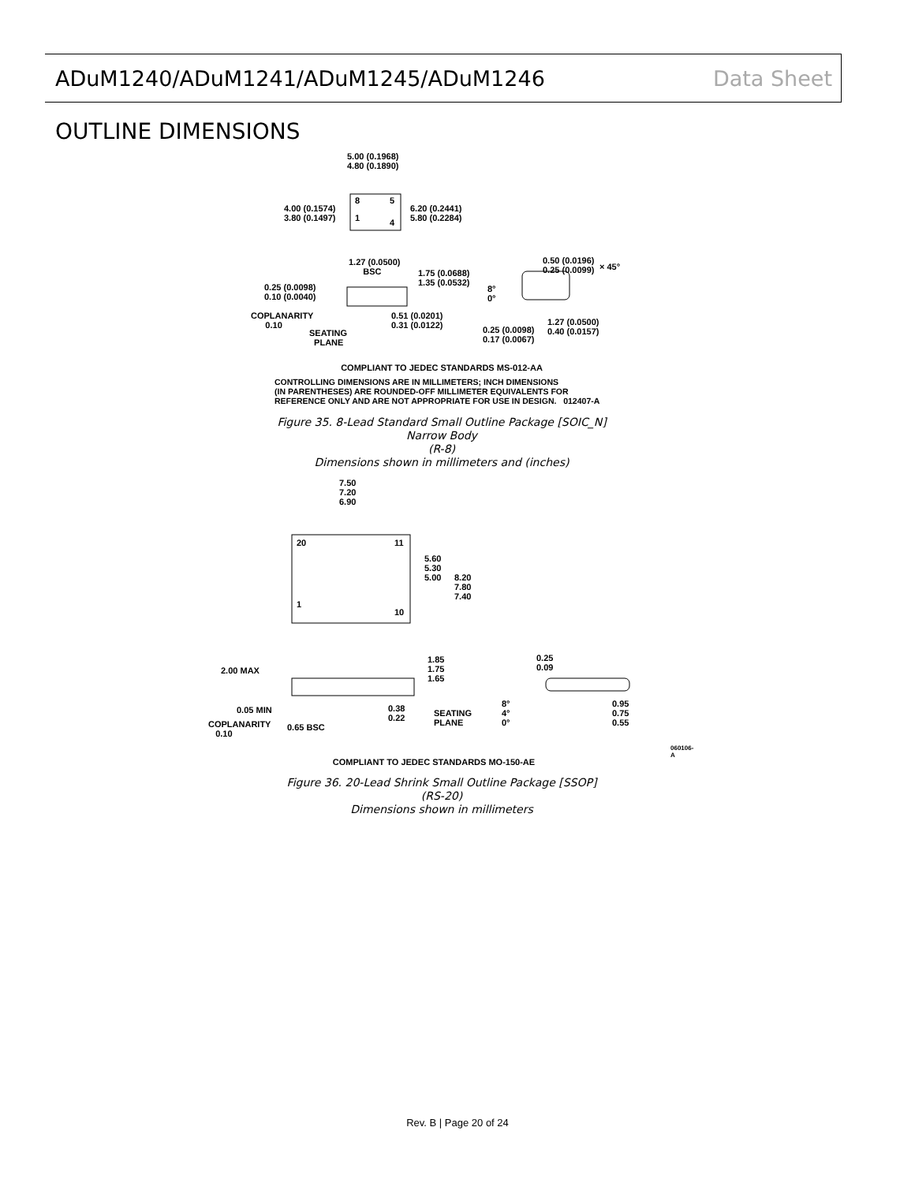ADuM1240/ADuM1241/ADuM1245/ADuM1246 Data Sheet
OUTLINE DIMENSIONS
5.00 (0.1968)
4.80 (0.1890)
4.00 (0.1574)
3.80 (0.1497)
8 5
1 4
6.20 (0.2441)
5.80 (0.2284)
1.27 (0.0500)
BSC 1.75 (0.0688)
1.35 (0.0532)
0.50 (0.0196)
0.25 (0.0099) × 45°
0.25 (0.0098)
0.10 (0.0040)
8°
0°
COPLANARITY
0.10
0.51 (0.0201)
0.31 (0.0122) 1.27 (0.0500)
0.40 (0.0157) SEATING
PLANE
0.25 (0.0098)
0.17 (0.0067)
COMPLIANT TO JEDEC STANDARDS MS-012-AA
CONTROLLING DIMENSIONS ARE IN MILLIMETERS; INCH DIMENSIONS
(IN PARENTHESES) ARE ROUNDED-OFF MILLIMETER EQUIVALENTS FOR
REFERENCE ONLY AND ARE NOT APPROPRIATE FOR USE IN DESIGN. 012407-A
Figure 35. 8-Lead Standard Small Outline Package [SOIC_N]
Narrow Body
(R-8)
Dimensions shown in millimeters and (inches)
7.50
7.20
6.90
20 11
5.60
5.30
5.00 8.20
7.80
7.40
1
10
1.85
1.75
1.65
0.25
0.09 2.00 MAX
8°
4°
0°
0.95
0.75
0.55
0.38
0.22
SEATING
PLANE
0.05 MIN
COPLANARITY
0.10
0.65 BSC
060106-A
COMPLIANT TO JEDEC STANDARDS MO-150-AE
Figure 36. 20-Lead Shrink Small Outline Package [SSOP]
(RS-20)
Dimensions shown in millimeters
Rev. B | Page 20 of 24